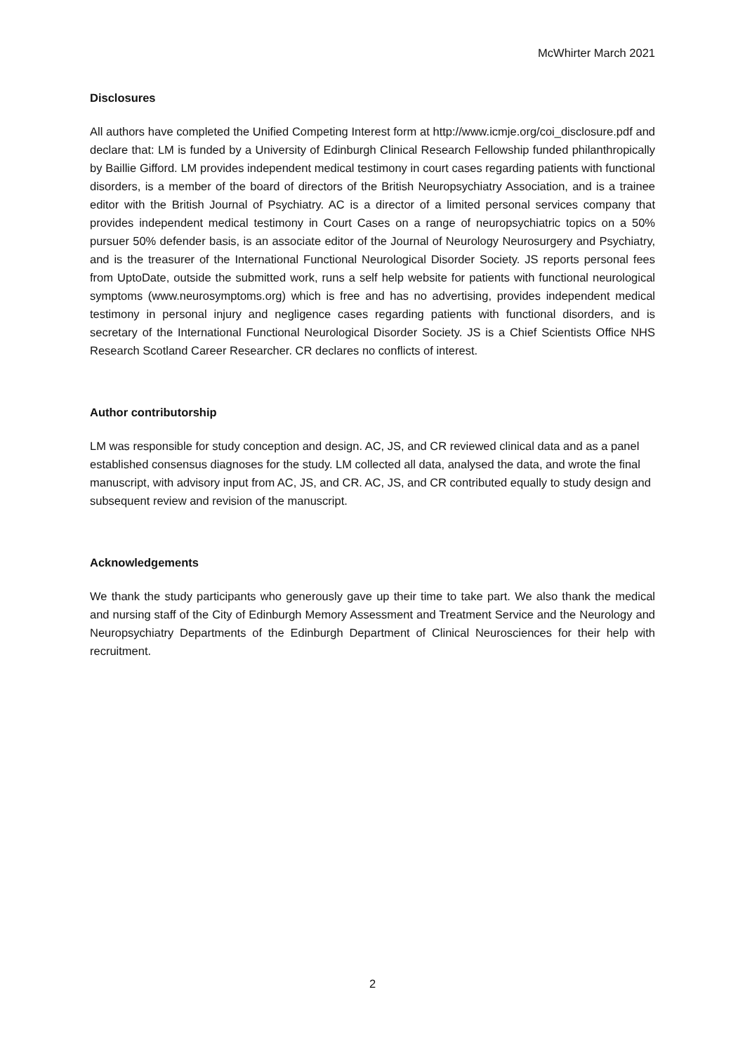McWhirter March 2021
Disclosures
All authors have completed the Unified Competing Interest form at http://www.icmje.org/coi_disclosure.pdf and declare that: LM is funded by a University of Edinburgh Clinical Research Fellowship funded philanthropically by Baillie Gifford. LM provides independent medical testimony in court cases regarding patients with functional disorders, is a member of the board of directors of the British Neuropsychiatry Association, and is a trainee editor with the British Journal of Psychiatry. AC is a director of a limited personal services company that provides independent medical testimony in Court Cases on a range of neuropsychiatric topics on a 50% pursuer 50% defender basis, is an associate editor of the Journal of Neurology Neurosurgery and Psychiatry, and is the treasurer of the International Functional Neurological Disorder Society. JS reports personal fees from UptoDate, outside the submitted work, runs a self help website for patients with functional neurological symptoms (www.neurosymptoms.org) which is free and has no advertising, provides independent medical testimony in personal injury and negligence cases regarding patients with functional disorders, and is secretary of the International Functional Neurological Disorder Society. JS is a Chief Scientists Office NHS Research Scotland Career Researcher. CR declares no conflicts of interest.
Author contributorship
LM was responsible for study conception and design. AC, JS, and CR reviewed clinical data and as a panel established consensus diagnoses for the study. LM collected all data, analysed the data, and wrote the final manuscript, with advisory input from AC, JS, and CR. AC, JS, and CR contributed equally to study design and subsequent review and revision of the manuscript.
Acknowledgements
We thank the study participants who generously gave up their time to take part. We also thank the medical and nursing staff of the City of Edinburgh Memory Assessment and Treatment Service and the Neurology and Neuropsychiatry Departments of the Edinburgh Department of Clinical Neurosciences for their help with recruitment.
2